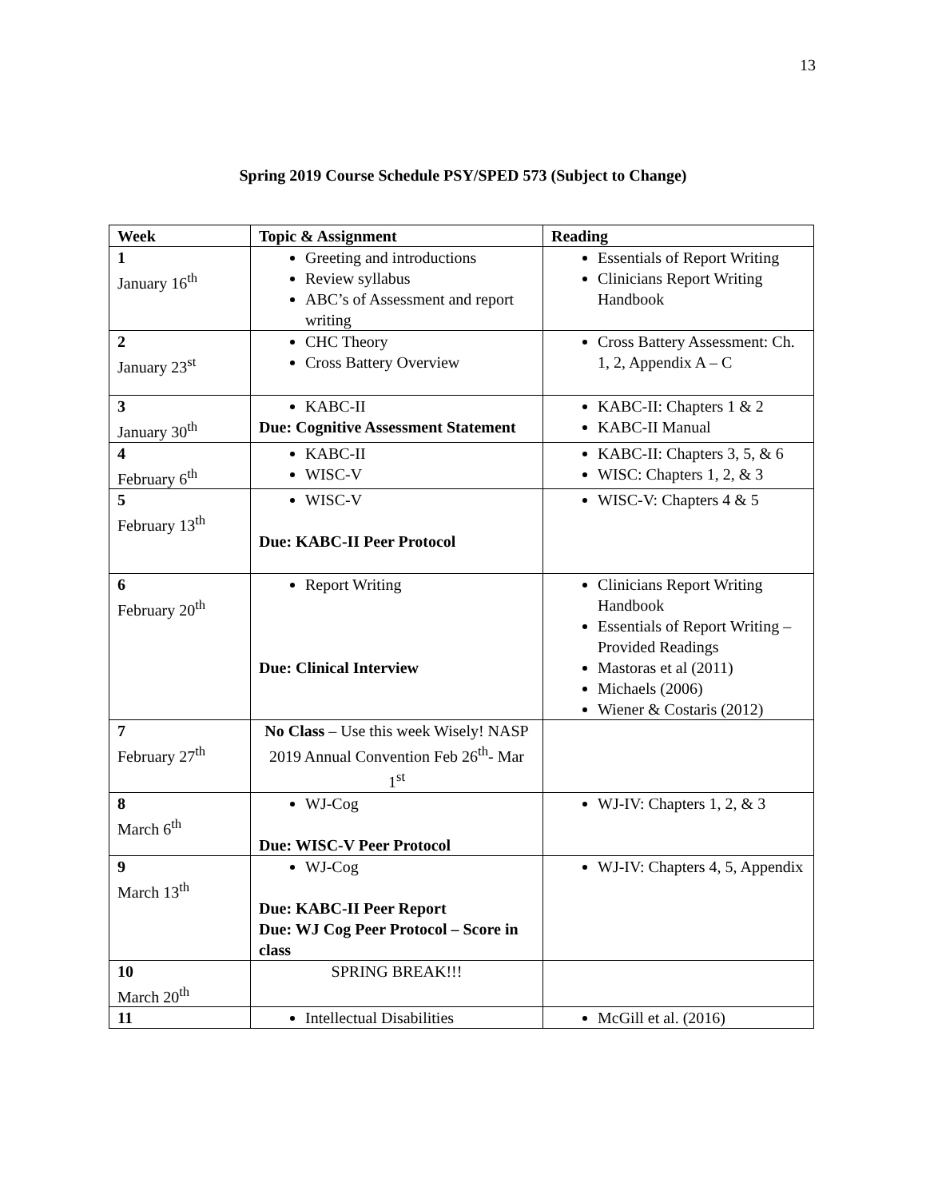13
Spring 2019 Course Schedule PSY/SPED 573 (Subject to Change)
| Week | Topic & Assignment | Reading |
| --- | --- | --- |
| 1 January 16<sup>th</sup> | Greeting and introductions Review syllabus ABC’s of Assessment and report writing | Essentials of Report Writing Clinicians Report Writing Handbook |
| 2 January 23<sup>st</sup> | CHC Theory Cross Battery Overview | Cross Battery Assessment: Ch. 1, 2, Appendix A – C |
| 3 January 30<sup>th</sup> | KABC-II Due: Cognitive Assessment Statement | KABC-II: Chapters 1 & 2 KABC-II Manual |
| 4 February 6<sup>th</sup> | KABC-II WISC-V | KABC-II: Chapters 3, 5, & 6 WISC: Chapters 1, 2, & 3 |
| 5 February 13<sup>th</sup> | WISC-V Due: KABC-II Peer Protocol | WISC-V: Chapters 4 & 5 |
| 6 February 20<sup>th</sup> | Report Writing Due: Clinical Interview | Clinicians Report Writing Handbook Essentials of Report Writing – Provided Readings Mastoras et al (2011) Michaels (2006) Wiener & Costaris (2012) |
| 7 February 27<sup>th</sup> | No Class – Use this week Wisely! NASP 2019 Annual Convention Feb 26<sup>th</sup>- Mar 1<sup>st</sup> | |
| 8 March 6<sup>th</sup> | WJ-Cog Due: WISC-V Peer Protocol | WJ-IV: Chapters 1, 2, & 3 |
| 9 March 13<sup>th</sup> | WJ-Cog Due: KABC-II Peer Report Due: WJ Cog Peer Protocol – Score in class | WJ-IV: Chapters 4, 5, Appendix |
| 10 March 20<sup>th</sup> | SPRING BREAK!!! | |
| 11 | Intellectual Disabilities | McGill et al. (2016) |